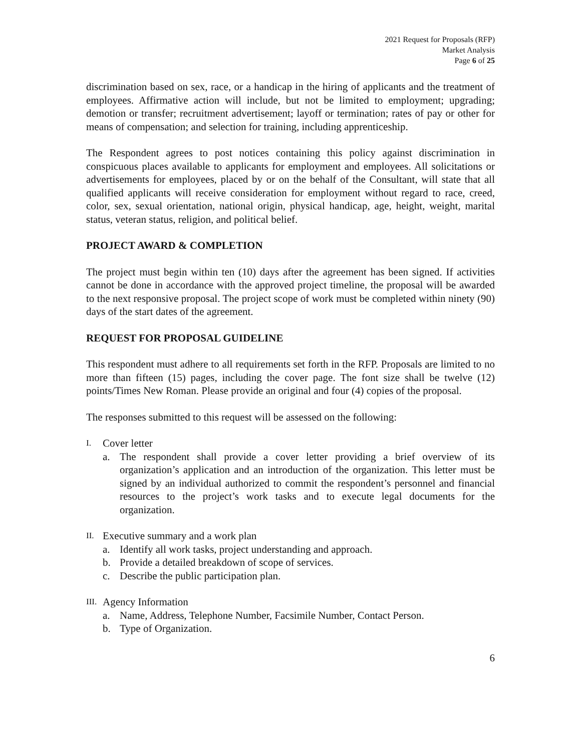2021 Request for Proposals (RFP)
Market Analysis
Page 6 of 25
discrimination based on sex, race, or a handicap in the hiring of applicants and the treatment of employees. Affirmative action will include, but not be limited to employment; upgrading; demotion or transfer; recruitment advertisement; layoff or termination; rates of pay or other for means of compensation; and selection for training, including apprenticeship.
The Respondent agrees to post notices containing this policy against discrimination in conspicuous places available to applicants for employment and employees. All solicitations or advertisements for employees, placed by or on the behalf of the Consultant, will state that all qualified applicants will receive consideration for employment without regard to race, creed, color, sex, sexual orientation, national origin, physical handicap, age, height, weight, marital status, veteran status, religion, and political belief.
PROJECT AWARD & COMPLETION
The project must begin within ten (10) days after the agreement has been signed. If activities cannot be done in accordance with the approved project timeline, the proposal will be awarded to the next responsive proposal. The project scope of work must be completed within ninety (90) days of the start dates of the agreement.
REQUEST FOR PROPOSAL GUIDELINE
This respondent must adhere to all requirements set forth in the RFP. Proposals are limited to no more than fifteen (15) pages, including the cover page. The font size shall be twelve (12) points/Times New Roman. Please provide an original and four (4) copies of the proposal.
The responses submitted to this request will be assessed on the following:
I. Cover letter
a. The respondent shall provide a cover letter providing a brief overview of its organization’s application and an introduction of the organization. This letter must be signed by an individual authorized to commit the respondent’s personnel and financial resources to the project’s work tasks and to execute legal documents for the organization.
II. Executive summary and a work plan
a. Identify all work tasks, project understanding and approach.
b. Provide a detailed breakdown of scope of services.
c. Describe the public participation plan.
III. Agency Information
a. Name, Address, Telephone Number, Facsimile Number, Contact Person.
b. Type of Organization.
6